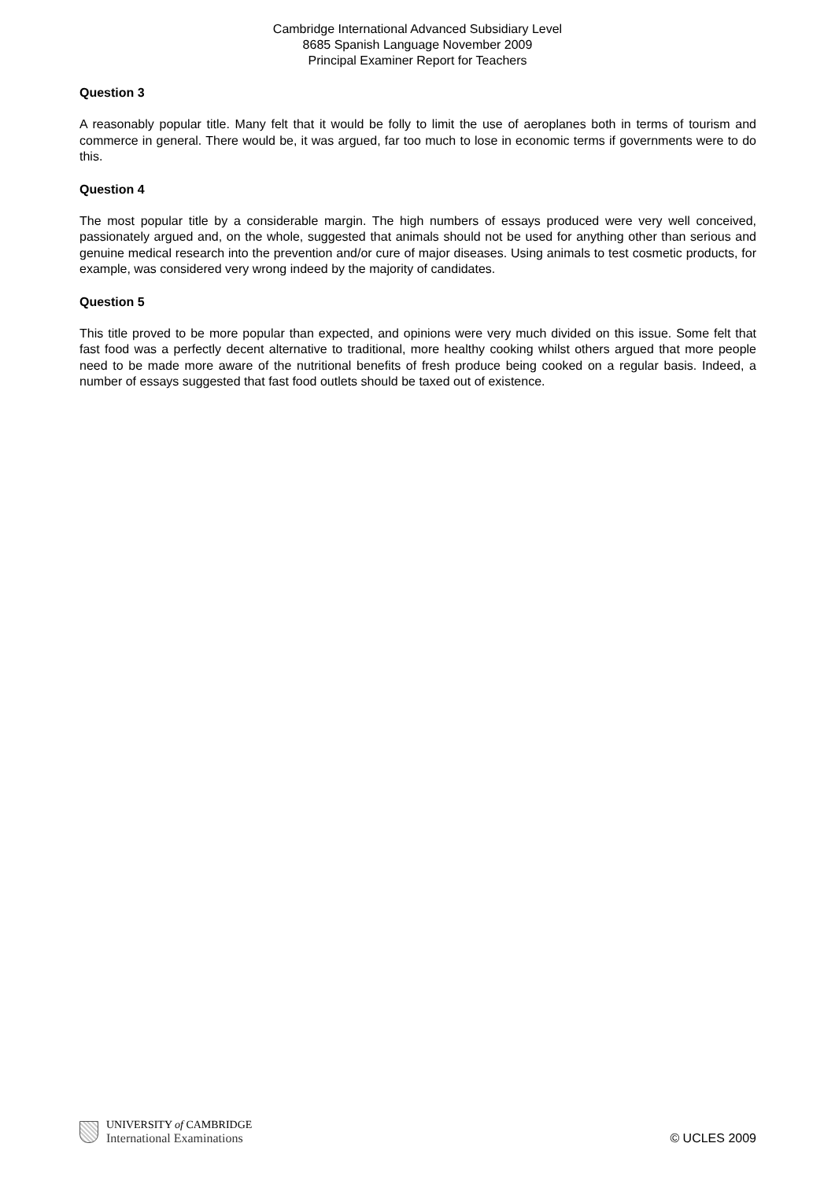Cambridge International Advanced Subsidiary Level
8685 Spanish Language November 2009
Principal Examiner Report for Teachers
Question 3
A reasonably popular title. Many felt that it would be folly to limit the use of aeroplanes both in terms of tourism and commerce in general. There would be, it was argued, far too much to lose in economic terms if governments were to do this.
Question 4
The most popular title by a considerable margin. The high numbers of essays produced were very well conceived, passionately argued and, on the whole, suggested that animals should not be used for anything other than serious and genuine medical research into the prevention and/or cure of major diseases. Using animals to test cosmetic products, for example, was considered very wrong indeed by the majority of candidates.
Question 5
This title proved to be more popular than expected, and opinions were very much divided on this issue. Some felt that fast food was a perfectly decent alternative to traditional, more healthy cooking whilst others argued that more people need to be made more aware of the nutritional benefits of fresh produce being cooked on a regular basis. Indeed, a number of essays suggested that fast food outlets should be taxed out of existence.
UNIVERSITY of CAMBRIDGE
International Examinations
© UCLES 2009